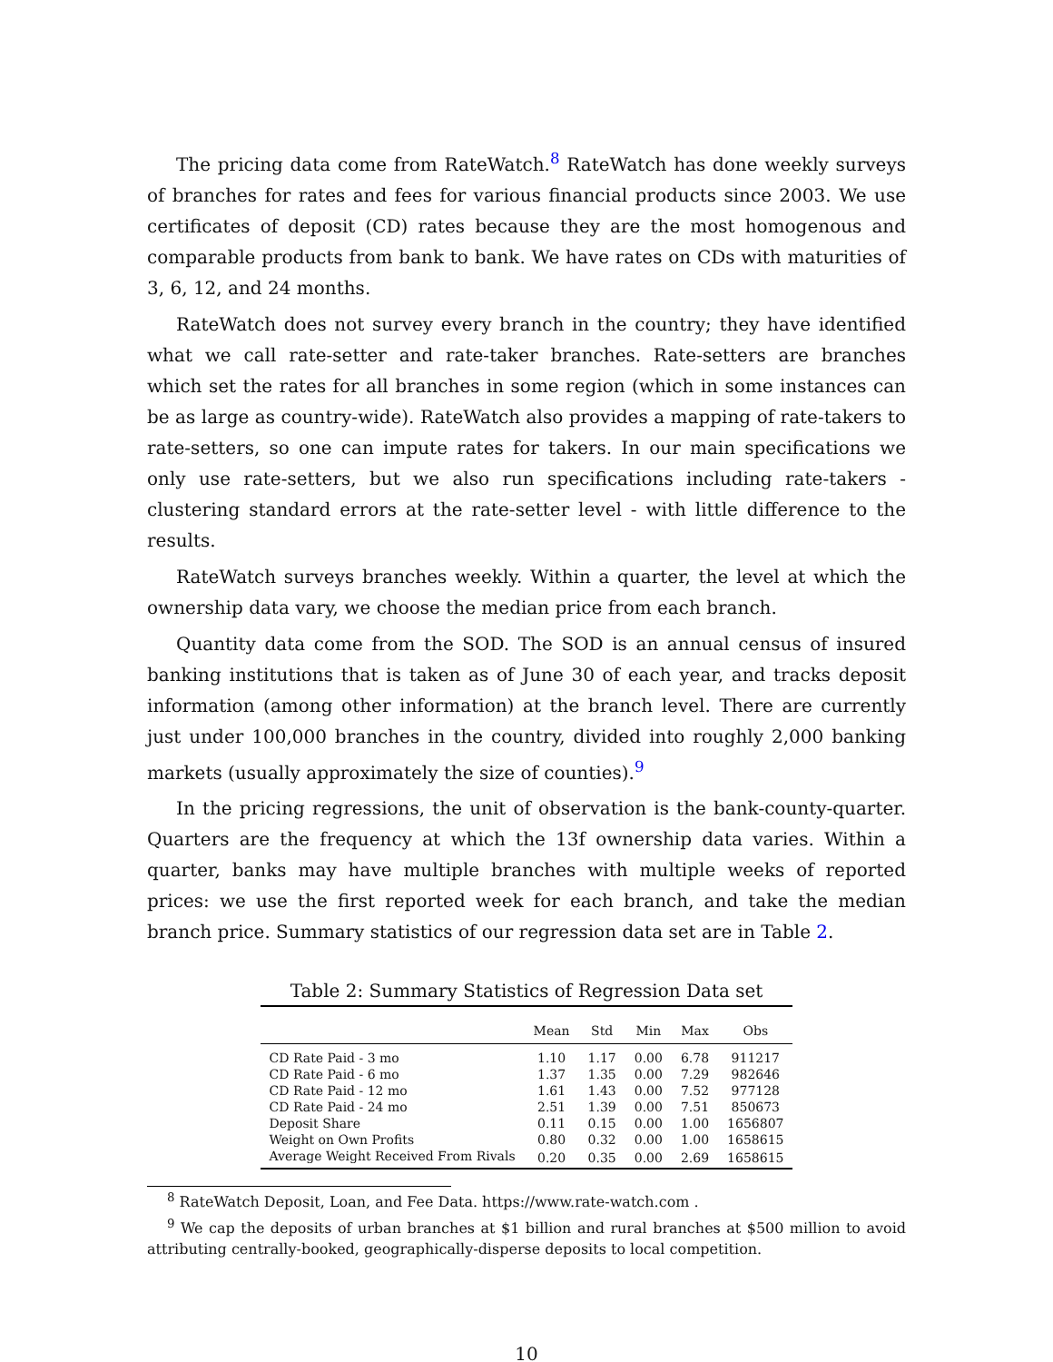The pricing data come from RateWatch.<sup>8</sup> RateWatch has done weekly surveys of branches for rates and fees for various financial products since 2003. We use certificates of deposit (CD) rates because they are the most homogenous and comparable products from bank to bank. We have rates on CDs with maturities of 3, 6, 12, and 24 months.
RateWatch does not survey every branch in the country; they have identified what we call rate-setter and rate-taker branches. Rate-setters are branches which set the rates for all branches in some region (which in some instances can be as large as country-wide). RateWatch also provides a mapping of rate-takers to rate-setters, so one can impute rates for takers. In our main specifications we only use rate-setters, but we also run specifications including rate-takers - clustering standard errors at the rate-setter level - with little difference to the results.
RateWatch surveys branches weekly. Within a quarter, the level at which the ownership data vary, we choose the median price from each branch.
Quantity data come from the SOD. The SOD is an annual census of insured banking institutions that is taken as of June 30 of each year, and tracks deposit information (among other information) at the branch level. There are currently just under 100,000 branches in the country, divided into roughly 2,000 banking markets (usually approximately the size of counties).<sup>9</sup>
In the pricing regressions, the unit of observation is the bank-county-quarter. Quarters are the frequency at which the 13f ownership data varies. Within a quarter, banks may have multiple branches with multiple weeks of reported prices: we use the first reported week for each branch, and take the median branch price. Summary statistics of our regression data set are in Table 2.
Table 2: Summary Statistics of Regression Data set
| | Mean | Std | Min | Max | Obs |
| --- | --- | --- | --- | --- | --- |
| CD Rate Paid - 3 mo | 1.10 | 1.17 | 0.00 | 6.78 | 911217 |
| CD Rate Paid - 6 mo | 1.37 | 1.35 | 0.00 | 7.29 | 982646 |
| CD Rate Paid - 12 mo | 1.61 | 1.43 | 0.00 | 7.52 | 977128 |
| CD Rate Paid - 24 mo | 2.51 | 1.39 | 0.00 | 7.51 | 850673 |
| Deposit Share | 0.11 | 0.15 | 0.00 | 1.00 | 1656807 |
| Weight on Own Profits | 0.80 | 0.32 | 0.00 | 1.00 | 1658615 |
| Average Weight Received From Rivals | 0.20 | 0.35 | 0.00 | 2.69 | 1658615 |
<sup>8</sup> RateWatch Deposit, Loan, and Fee Data. https://www.rate-watch.com .
<sup>9</sup> We cap the deposits of urban branches at $1 billion and rural branches at $500 million to avoid attributing centrally-booked, geographically-disperse deposits to local competition.
10